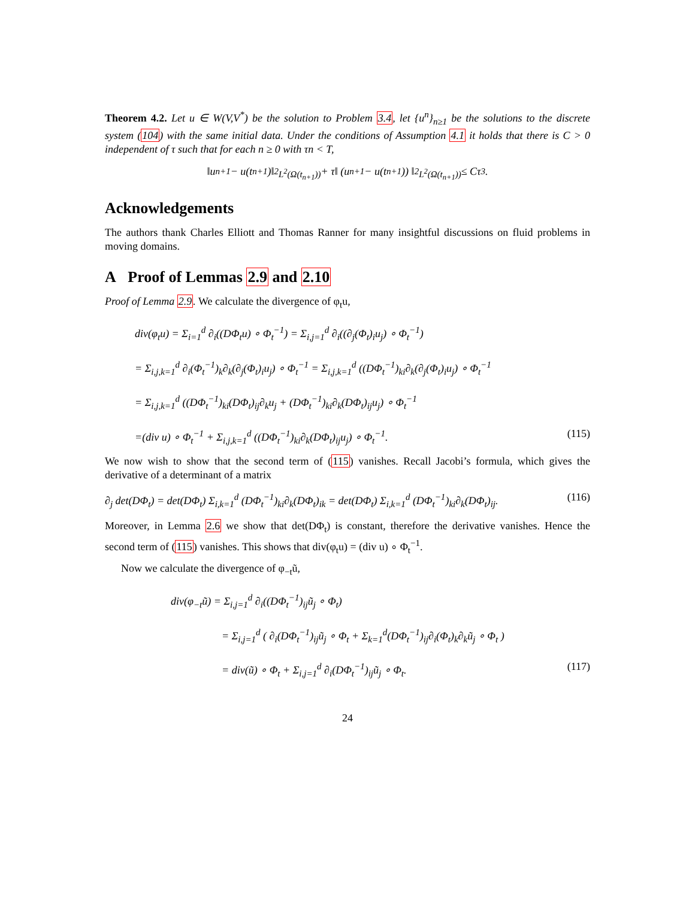Theorem 4.2. Let u ∈ W(V,V<sup>*</sup>) be the solution to Problem 3.4, let {u<sup>n</sup>}<sub>n≥1</sub> be the solutions to the discrete system (104) with the same initial data. Under the conditions of Assumption 4.1 it holds that there is C > 0 independent of τ such that for each n ≥ 0 with τn < T,
‖u<sup>n+1</sup> − u(t<sub>n+1</sub>)‖<sup>2</sup><sub>L<sup>2</sup>(Ω(t<sub>n+1</sub>))</sub> + τ‖ (u<sup>n+1</sup> − u(t<sub>n+1</sub>)) ‖<sup>2</sup><sub>L<sup>2</sup>(Ω(t<sub>n+1</sub>))</sub> ≤ Cτ<sup>3</sup>.
Acknowledgements
The authors thank Charles Elliott and Thomas Ranner for many insightful discussions on fluid problems in moving domains.
A Proof of Lemmas 2.9 and 2.10
Proof of Lemma 2.9. We calculate the divergence of φ<sub>t</sub>u,
div(φ<sub>t</sub>u) = Σ<sub>i=1</sub><sup>d</sup> ∂<sub>i</sub>((DΦ<sub>t</sub>u) ∘ Φ<sub>t</sub><sup>−1</sup>) = Σ<sub>i,j=1</sub><sup>d</sup> ∂<sub>i</sub>((∂<sub>j</sub>(Φ<sub>t</sub>)<sub>i</sub>u<sub>j</sub>) ∘ Φ<sub>t</sub><sup>−1</sup>)
= Σ<sub>i,j,k=1</sub><sup>d</sup> ∂<sub>i</sub>(Φ<sub>t</sub><sup>−1</sup>)<sub>k</sub>∂<sub>k</sub>(∂<sub>j</sub>(Φ<sub>t</sub>)<sub>i</sub>u<sub>j</sub>) ∘ Φ<sub>t</sub><sup>−1</sup> = Σ<sub>i,j,k=1</sub><sup>d</sup> ((DΦ<sub>t</sub><sup>−1</sup>)<sub>ki</sub>∂<sub>k</sub>(∂<sub>j</sub>(Φ<sub>t</sub>)<sub>i</sub>u<sub>j</sub>) ∘ Φ<sub>t</sub><sup>−1</sup>
= Σ<sub>i,j,k=1</sub><sup>d</sup> ((DΦ<sub>t</sub><sup>−1</sup>)<sub>ki</sub>(DΦ<sub>t</sub>)<sub>ij</sub>∂<sub>k</sub>u<sub>j</sub> + (DΦ<sub>t</sub><sup>−1</sup>)<sub>ki</sub>∂<sub>k</sub>(DΦ<sub>t</sub>)<sub>ij</sub>u<sub>j</sub>) ∘ Φ<sub>t</sub><sup>−1</sup>
=(div u) ∘ Φ<sub>t</sub><sup>−1</sup> + Σ<sub>i,j,k=1</sub><sup>d</sup> ((DΦ<sub>t</sub><sup>−1</sup>)<sub>ki</sub>∂<sub>k</sub>(DΦ<sub>t</sub>)<sub>ij</sub>u<sub>j</sub>) ∘ Φ<sub>t</sub><sup>−1</sup>. (115)
We now wish to show that the second term of (115) vanishes. Recall Jacobi’s formula, which gives the derivative of a determinant of a matrix
∂<sub>j</sub> det(DΦ<sub>t</sub>) = det(DΦ<sub>t</sub>) Σ<sub>i,k=1</sub><sup>d</sup> (DΦ<sub>t</sub><sup>−1</sup>)<sub>ki</sub>∂<sub>k</sub>(DΦ<sub>t</sub>)<sub>ik</sub> = det(DΦ<sub>t</sub>) Σ<sub>i,k=1</sub><sup>d</sup> (DΦ<sub>t</sub><sup>−1</sup>)<sub>ki</sub>∂<sub>k</sub>(DΦ<sub>t</sub>)<sub>ij</sub>. (116)
Moreover, in Lemma 2.6 we show that det(DΦ<sub>t</sub>) is constant, therefore the derivative vanishes. Hence the second term of (115) vanishes. This shows that div(φ<sub>t</sub>u) = (div u) ∘ Φ<sub>t</sub><sup>−1</sup>.
Now we calculate the divergence of φ<sub>−t</sub>ũ,
div(φ<sub>−t</sub>ũ) = Σ<sub>i,j=1</sub><sup>d</sup> ∂<sub>i</sub>((DΦ<sub>t</sub><sup>−1</sup>)<sub>ij</sub>ũ<sub>j</sub> ∘ Φ<sub>t</sub>)
= Σ<sub>i,j=1</sub><sup>d</sup> ( ∂<sub>i</sub>(DΦ<sub>t</sub><sup>−1</sup>)<sub>ij</sub>ũ<sub>j</sub> ∘ Φ<sub>t</sub> + Σ<sub>k=1</sub><sup>d</sup>(DΦ<sub>t</sub><sup>−1</sup>)<sub>ij</sub>∂<sub>i</sub>(Φ<sub>t</sub>)<sub>k</sub>∂<sub>k</sub>ũ<sub>j</sub> ∘ Φ<sub>t</sub> )
= div(ũ) ∘ Φ<sub>t</sub> + Σ<sub>i,j=1</sub><sup>d</sup> ∂<sub>i</sub>(DΦ<sub>t</sub><sup>−1</sup>)<sub>ij</sub>ũ<sub>j</sub> ∘ Φ<sub>t</sub>. (117)
24